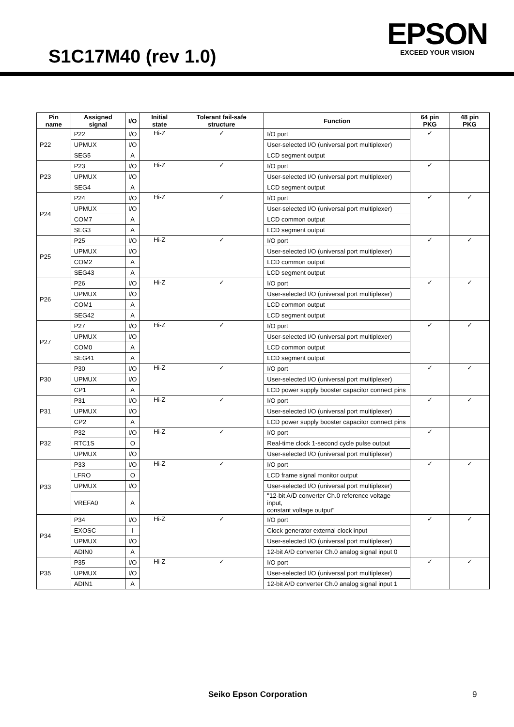S1C17M40 (rev 1.0)
EPSON
EXCEED YOUR VISION
| Pin name | Assigned signal | I/O | Initial state | Tolerant fail-safe structure | Function | 64 pin PKG | 48 pin PKG |
| --- | --- | --- | --- | --- | --- | --- | --- |
| P22 | P22 | I/O | Hi-Z | ✓ | I/O port | ✓ | |
| | UPMUX | I/O | | | User-selected I/O (universal port multiplexer) | | |
| | SEG5 | A | | | LCD segment output | | |
| P23 | P23 | I/O | Hi-Z | ✓ | I/O port | ✓ | |
| | UPMUX | I/O | | | User-selected I/O (universal port multiplexer) | | |
| | SEG4 | A | | | LCD segment output | | |
| P24 | P24 | I/O | Hi-Z | ✓ | I/O port | ✓ | ✓ |
| | UPMUX | I/O | | | User-selected I/O (universal port multiplexer) | | |
| | COM7 | A | | | LCD common output | | |
| | SEG3 | A | | | LCD segment output | | |
| P25 | P25 | I/O | Hi-Z | ✓ | I/O port | ✓ | ✓ |
| | UPMUX | I/O | | | User-selected I/O (universal port multiplexer) | | |
| | COM2 | A | | | LCD common output | | |
| | SEG43 | A | | | LCD segment output | | |
| P26 | P26 | I/O | Hi-Z | ✓ | I/O port | ✓ | ✓ |
| | UPMUX | I/O | | | User-selected I/O (universal port multiplexer) | | |
| | COM1 | A | | | LCD common output | | |
| | SEG42 | A | | | LCD segment output | | |
| P27 | P27 | I/O | Hi-Z | ✓ | I/O port | ✓ | ✓ |
| | UPMUX | I/O | | | User-selected I/O (universal port multiplexer) | | |
| | COM0 | A | | | LCD common output | | |
| | SEG41 | A | | | LCD segment output | | |
| P30 | P30 | I/O | Hi-Z | ✓ | I/O port | ✓ | ✓ |
| | UPMUX | I/O | | | User-selected I/O (universal port multiplexer) | | |
| | CP1 | A | | | LCD power supply booster capacitor connect pins | | |
| P31 | P31 | I/O | Hi-Z | ✓ | I/O port | ✓ | ✓ |
| | UPMUX | I/O | | | User-selected I/O (universal port multiplexer) | | |
| | CP2 | A | | | LCD power supply booster capacitor connect pins | | |
| P32 | P32 | I/O | Hi-Z | ✓ | I/O port | ✓ | |
| | RTC1S | O | | | Real-time clock 1-second cycle pulse output | | |
| | UPMUX | I/O | | | User-selected I/O (universal port multiplexer) | | |
| P33 | P33 | I/O | Hi-Z | ✓ | I/O port | ✓ | ✓ |
| | LFRO | O | | | LCD frame signal monitor output | | |
| | UPMUX | I/O | | | User-selected I/O (universal port multiplexer) | | |
| | VREFA0 | A | | | "12-bit A/D converter Ch.0 reference voltage input, constant voltage output" | | |
| P34 | P34 | I/O | Hi-Z | ✓ | I/O port | ✓ | ✓ |
| | EXOSC | I | | | Clock generator external clock input | | |
| | UPMUX | I/O | | | User-selected I/O (universal port multiplexer) | | |
| | ADIN0 | A | | | 12-bit A/D converter Ch.0 analog signal input 0 | | |
| P35 | P35 | I/O | Hi-Z | ✓ | I/O port | ✓ | ✓ |
| | UPMUX | I/O | | | User-selected I/O (universal port multiplexer) | | |
| | ADIN1 | A | | | 12-bit A/D converter Ch.0 analog signal input 1 | | |
Seiko Epson Corporation 9